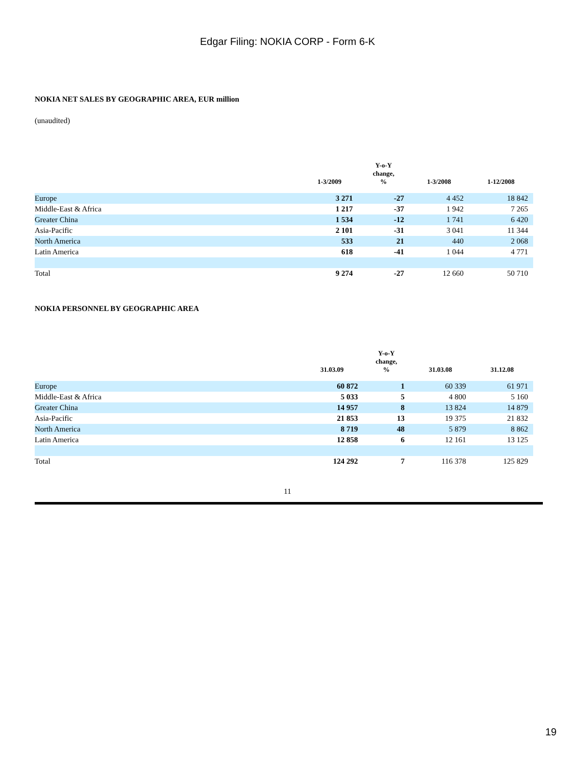Edgar Filing: NOKIA CORP - Form 6-K
NOKIA NET SALES BY GEOGRAPHIC AREA, EUR million
(unaudited)
| | 1-3/2009 | Y-o-Y change, % | 1-3/2008 | 1-12/2008 |
| --- | --- | --- | --- | --- |
| Europe | 3 271 | -27 | 4 452 | 18 842 |
| Middle-East & Africa | 1 217 | -37 | 1 942 | 7 265 |
| Greater China | 1 534 | -12 | 1 741 | 6 420 |
| Asia-Pacific | 2 101 | -31 | 3 041 | 11 344 |
| North America | 533 | 21 | 440 | 2 068 |
| Latin America | 618 | -41 | 1 044 | 4 771 |
| Total | 9 274 | -27 | 12 660 | 50 710 |
NOKIA PERSONNEL BY GEOGRAPHIC AREA
| | 31.03.09 | Y-o-Y change, % | 31.03.08 | 31.12.08 |
| --- | --- | --- | --- | --- |
| Europe | 60 872 | 1 | 60 339 | 61 971 |
| Middle-East & Africa | 5 033 | 5 | 4 800 | 5 160 |
| Greater China | 14 957 | 8 | 13 824 | 14 879 |
| Asia-Pacific | 21 853 | 13 | 19 375 | 21 832 |
| North America | 8 719 | 48 | 5 879 | 8 862 |
| Latin America | 12 858 | 6 | 12 161 | 13 125 |
| Total | 124 292 | 7 | 116 378 | 125 829 |
11
19